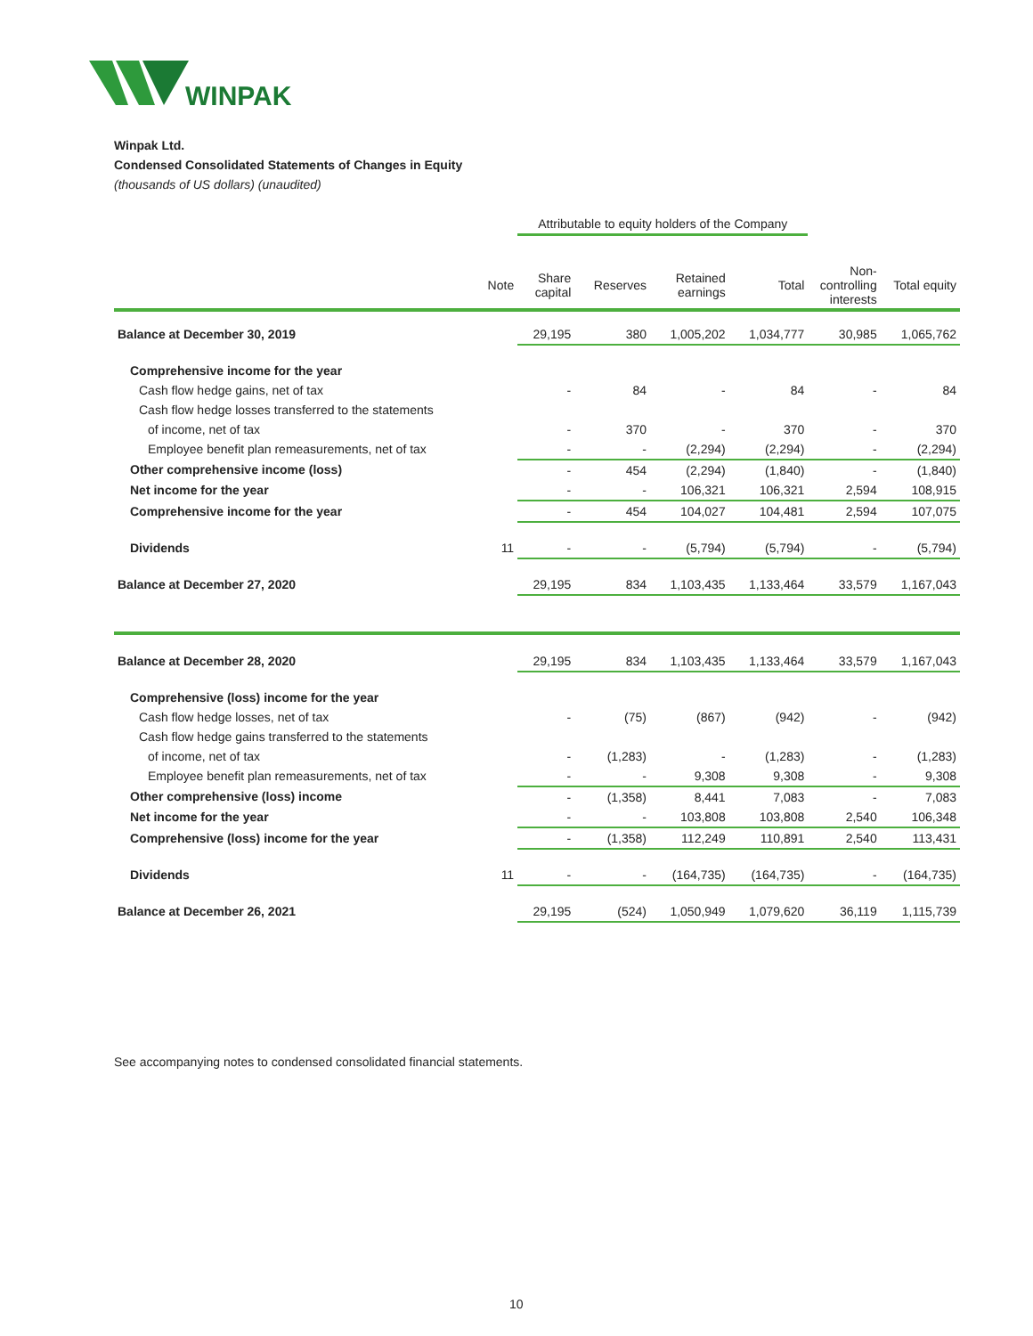WINPAK
Winpak Ltd.
Condensed Consolidated Statements of Changes in Equity
(thousands of US dollars) (unaudited)
| | | Attributable to equity holders of the Company | | | | | |
| | Note | Share capital | Reserves | Retained earnings | Total | Non- controlling interests | Total equity |
| Balance at December 30, 2019 | | 29,195 | 380 | 1,005,202 | 1,034,777 | 30,985 | 1,065,762 |
| Comprehensive income for the year | | | | | | | |
| Cash flow hedge gains, net of tax | | - | 84 | - | 84 | - | 84 |
| Cash flow hedge losses transferred to the statements | | | | | | | |
| of income, net of tax | | - | 370 | - | 370 | - | 370 |
| Employee benefit plan remeasurements, net of tax | | - | - | (2,294) | (2,294) | - | (2,294) |
| Other comprehensive income (loss) | | - | 454 | (2,294) | (1,840) | - | (1,840) |
| Net income for the year | | - | - | 106,321 | 106,321 | 2,594 | 108,915 |
| Comprehensive income for the year | | - | 454 | 104,027 | 104,481 | 2,594 | 107,075 |
| Dividends | 11 | - | - | (5,794) | (5,794) | - | (5,794) |
| Balance at December 27, 2020 | | 29,195 | 834 | 1,103,435 | 1,133,464 | 33,579 | 1,167,043 |
| Balance at December 28, 2020 | | 29,195 | 834 | 1,103,435 | 1,133,464 | 33,579 | 1,167,043 |
| Comprehensive (loss) income for the year | | | | | | | |
| Cash flow hedge losses, net of tax | | - | (75) | (867) | (942) | - | (942) |
| Cash flow hedge gains transferred to the statements | | | | | | | |
| of income, net of tax | | - | (1,283) | - | (1,283) | - | (1,283) |
| Employee benefit plan remeasurements, net of tax | | - | - | 9,308 | 9,308 | - | 9,308 |
| Other comprehensive (loss) income | | - | (1,358) | 8,441 | 7,083 | - | 7,083 |
| Net income for the year | | - | - | 103,808 | 103,808 | 2,540 | 106,348 |
| Comprehensive (loss) income for the year | | - | (1,358) | 112,249 | 110,891 | 2,540 | 113,431 |
| Dividends | 11 | - | - | (164,735) | (164,735) | - | (164,735) |
| Balance at December 26, 2021 | | 29,195 | (524) | 1,050,949 | 1,079,620 | 36,119 | 1,115,739 |
See accompanying notes to condensed consolidated financial statements.
10